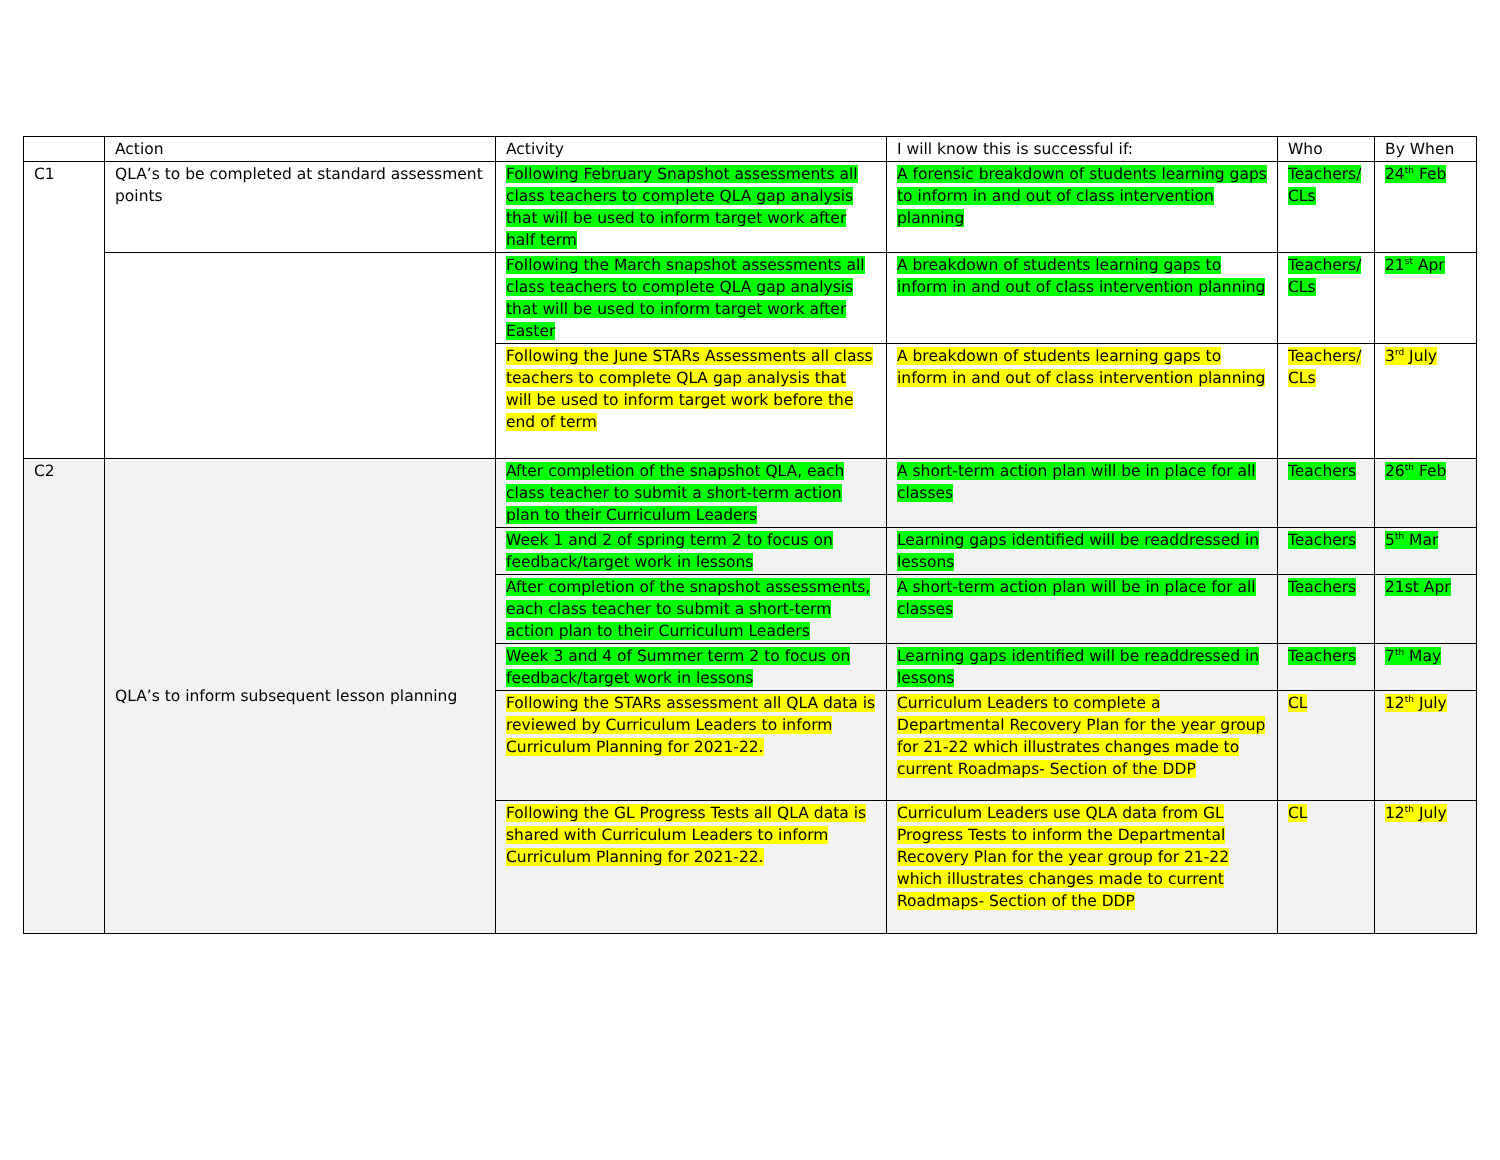| | Action | Activity | I will know this is successful if: | Who | By When |
| --- | --- | --- | --- | --- | --- |
| C1 | QLA’s to be completed at standard assessment points | Following February Snapshot assessments all class teachers to complete QLA gap analysis that will be used to inform target work after half term | A forensic breakdown of students learning gaps to inform in and out of class intervention planning | Teachers/ CLs | 24<sup>th</sup> Feb |
| | | Following the March snapshot assessments all class teachers to complete QLA gap analysis that will be used to inform target work after Easter | A breakdown of students learning gaps to inform in and out of class intervention planning | Teachers/ CLs | 21<sup>st</sup> Apr |
| | | Following the June STARs Assessments all class teachers to complete QLA gap analysis that will be used to inform target work before the end of term | A breakdown of students learning gaps to inform in and out of class intervention planning | Teachers/ CLs | 3<sup>rd</sup> July |
| C2 | QLA’s to inform subsequent lesson planning | After completion of the snapshot QLA, each class teacher to submit a short-term action plan to their Curriculum Leaders | A short-term action plan will be in place for all classes | Teachers | 26<sup>th</sup> Feb |
| | | Week 1 and 2 of spring term 2 to focus on feedback/target work in lessons | Learning gaps identified will be readdressed in lessons | Teachers | 5<sup>th</sup> Mar |
| | | After completion of the snapshot assessments, each class teacher to submit a short-term action plan to their Curriculum Leaders | A short-term action plan will be in place for all classes | Teachers | 21st Apr |
| | | Week 3 and 4 of Summer term 2 to focus on feedback/target work in lessons | Learning gaps identified will be readdressed in lessons | Teachers | 7<sup>th</sup> May |
| | | Following the STARs assessment all QLA data is reviewed by Curriculum Leaders to inform Curriculum Planning for 2021-22. | Curriculum Leaders to complete a Departmental Recovery Plan for the year group for 21-22 which illustrates changes made to current Roadmaps- Section of the DDP | CL | 12<sup>th</sup> July |
| | | Following the GL Progress Tests all QLA data is shared with Curriculum Leaders to inform Curriculum Planning for 2021-22. | Curriculum Leaders use QLA data from GL Progress Tests to inform the Departmental Recovery Plan for the year group for 21-22 which illustrates changes made to current Roadmaps- Section of the DDP | CL | 12<sup>th</sup> July |